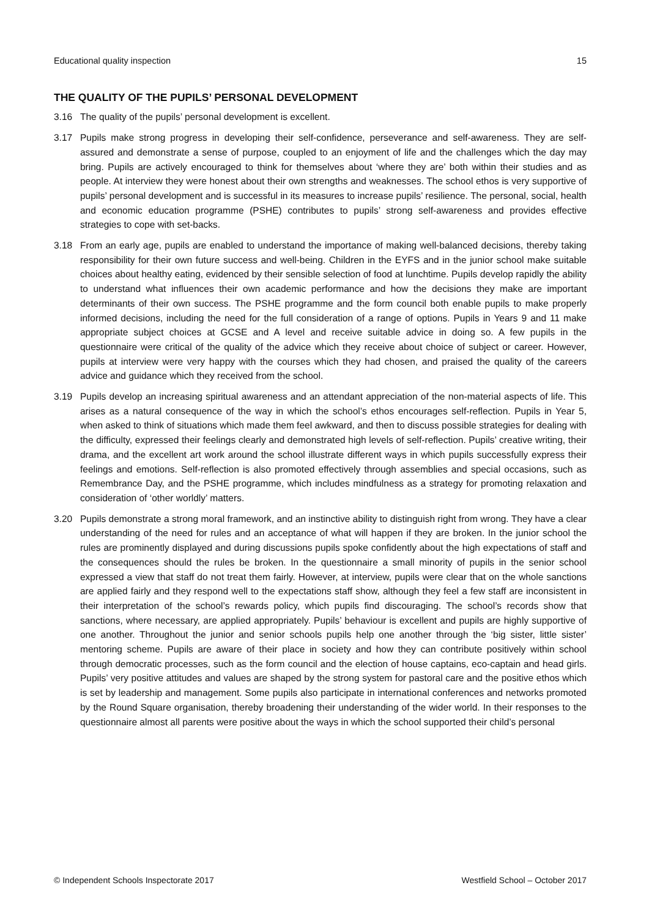Educational quality inspection 15
THE QUALITY OF THE PUPILS’ PERSONAL DEVELOPMENT
3.16 The quality of the pupils’ personal development is excellent.
3.17 Pupils make strong progress in developing their self-confidence, perseverance and self-awareness. They are self-assured and demonstrate a sense of purpose, coupled to an enjoyment of life and the challenges which the day may bring. Pupils are actively encouraged to think for themselves about ‘where they are’ both within their studies and as people. At interview they were honest about their own strengths and weaknesses. The school ethos is very supportive of pupils’ personal development and is successful in its measures to increase pupils’ resilience. The personal, social, health and economic education programme (PSHE) contributes to pupils’ strong self-awareness and provides effective strategies to cope with set-backs.
3.18 From an early age, pupils are enabled to understand the importance of making well-balanced decisions, thereby taking responsibility for their own future success and well-being. Children in the EYFS and in the junior school make suitable choices about healthy eating, evidenced by their sensible selection of food at lunchtime. Pupils develop rapidly the ability to understand what influences their own academic performance and how the decisions they make are important determinants of their own success. The PSHE programme and the form council both enable pupils to make properly informed decisions, including the need for the full consideration of a range of options. Pupils in Years 9 and 11 make appropriate subject choices at GCSE and A level and receive suitable advice in doing so. A few pupils in the questionnaire were critical of the quality of the advice which they receive about choice of subject or career. However, pupils at interview were very happy with the courses which they had chosen, and praised the quality of the careers advice and guidance which they received from the school.
3.19 Pupils develop an increasing spiritual awareness and an attendant appreciation of the non-material aspects of life. This arises as a natural consequence of the way in which the school’s ethos encourages self-reflection. Pupils in Year 5, when asked to think of situations which made them feel awkward, and then to discuss possible strategies for dealing with the difficulty, expressed their feelings clearly and demonstrated high levels of self-reflection. Pupils’ creative writing, their drama, and the excellent art work around the school illustrate different ways in which pupils successfully express their feelings and emotions. Self-reflection is also promoted effectively through assemblies and special occasions, such as Remembrance Day, and the PSHE programme, which includes mindfulness as a strategy for promoting relaxation and consideration of ‘other worldly’ matters.
3.20 Pupils demonstrate a strong moral framework, and an instinctive ability to distinguish right from wrong. They have a clear understanding of the need for rules and an acceptance of what will happen if they are broken. In the junior school the rules are prominently displayed and during discussions pupils spoke confidently about the high expectations of staff and the consequences should the rules be broken. In the questionnaire a small minority of pupils in the senior school expressed a view that staff do not treat them fairly. However, at interview, pupils were clear that on the whole sanctions are applied fairly and they respond well to the expectations staff show, although they feel a few staff are inconsistent in their interpretation of the school’s rewards policy, which pupils find discouraging. The school’s records show that sanctions, where necessary, are applied appropriately. Pupils’ behaviour is excellent and pupils are highly supportive of one another. Throughout the junior and senior schools pupils help one another through the ‘big sister, little sister’ mentoring scheme. Pupils are aware of their place in society and how they can contribute positively within school through democratic processes, such as the form council and the election of house captains, eco-captain and head girls. Pupils’ very positive attitudes and values are shaped by the strong system for pastoral care and the positive ethos which is set by leadership and management. Some pupils also participate in international conferences and networks promoted by the Round Square organisation, thereby broadening their understanding of the wider world. In their responses to the questionnaire almost all parents were positive about the ways in which the school supported their child’s personal
© Independent Schools Inspectorate 2017 Westfield School – October 2017